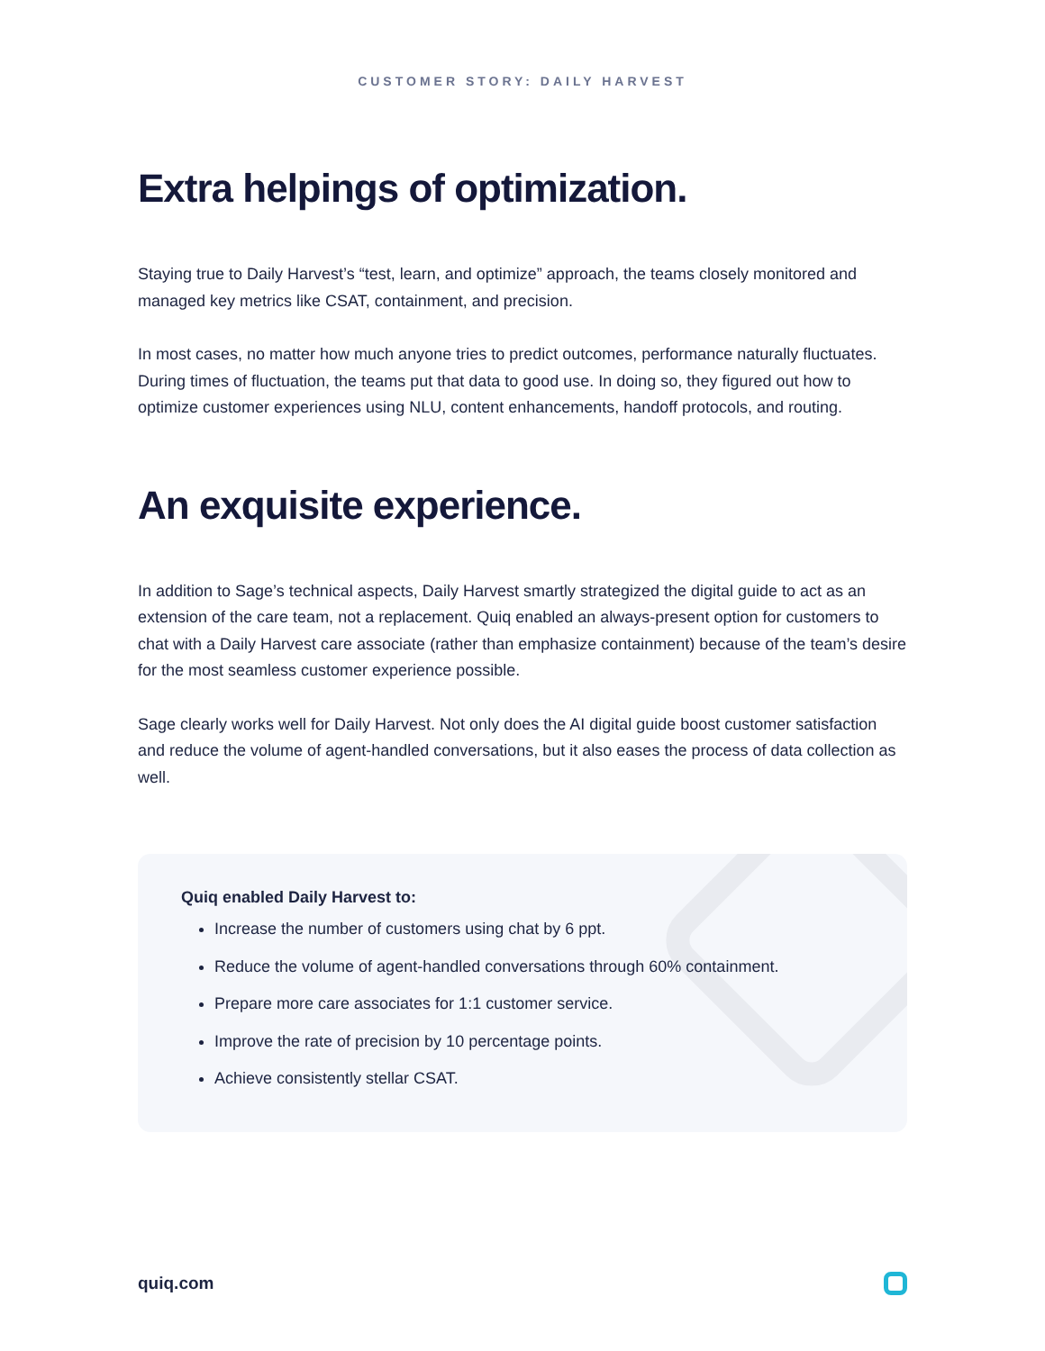CUSTOMER STORY: DAILY HARVEST
Extra helpings of optimization.
Staying true to Daily Harvest’s “test, learn, and optimize” approach, the teams closely monitored and managed key metrics like CSAT, containment, and precision.
In most cases, no matter how much anyone tries to predict outcomes, performance naturally fluctuates. During times of fluctuation, the teams put that data to good use. In doing so, they figured out how to optimize customer experiences using NLU, content enhancements, handoff protocols, and routing.
An exquisite experience.
In addition to Sage’s technical aspects, Daily Harvest smartly strategized the digital guide to act as an extension of the care team, not a replacement. Quiq enabled an always-present option for customers to chat with a Daily Harvest care associate (rather than emphasize containment) because of the team’s desire for the most seamless customer experience possible.
Sage clearly works well for Daily Harvest. Not only does the AI digital guide boost customer satisfaction and reduce the volume of agent-handled conversations, but it also eases the process of data collection as well.
Quiq enabled Daily Harvest to:
Increase the number of customers using chat by 6 ppt.
Reduce the volume of agent-handled conversations through 60% containment.
Prepare more care associates for 1:1 customer service.
Improve the rate of precision by 10 percentage points.
Achieve consistently stellar CSAT.
quiq.com